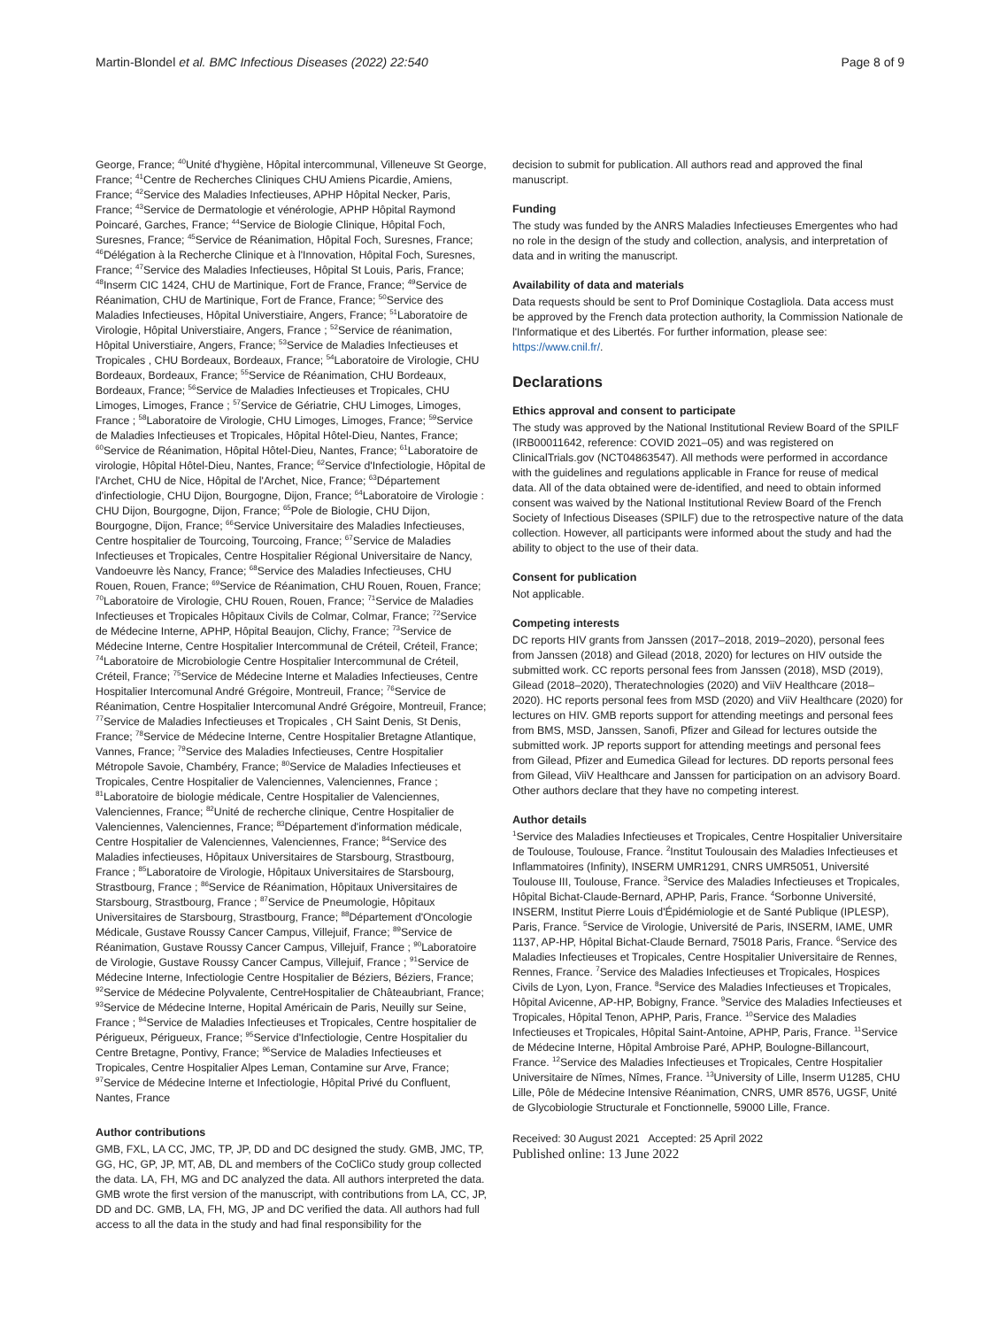Martin-Blondel et al. BMC Infectious Diseases (2022) 22:540 Page 8 of 9
George, France; <sup>40</sup>Unité d'hygiène, Hôpital intercommunal, Villeneuve St George, France; <sup>41</sup>Centre de Recherches Cliniques CHU Amiens Picardie, Amiens, France; <sup>42</sup>Service des Maladies Infectieuses, APHP Hôpital Necker, Paris, France; <sup>43</sup>Service de Dermatologie et vénérologie, APHP Hôpital Raymond Poincaré, Garches, France; <sup>44</sup>Service de Biologie Clinique, Hôpital Foch, Suresnes, France; <sup>45</sup>Service de Réanimation, Hôpital Foch, Suresnes, France; <sup>46</sup>Délégation à la Recherche Clinique et à l'Innovation, Hôpital Foch, Suresnes, France; <sup>47</sup>Service des Maladies Infectieuses, Hôpital St Louis, Paris, France; <sup>48</sup>Inserm CIC 1424, CHU de Martinique, Fort de France, France; <sup>49</sup>Service de Réanimation, CHU de Martinique, Fort de France, France; <sup>50</sup>Service des Maladies Infectieuses, Hôpital Universtiaire, Angers, France; <sup>51</sup>Laboratoire de Virologie, Hôpital Universtiaire, Angers, France ; <sup>52</sup>Service de réanimation, Hôpital Universtiaire, Angers, France; <sup>53</sup>Service de Maladies Infectieuses et Tropicales , CHU Bordeaux, Bordeaux, France; <sup>54</sup>Laboratoire de Virologie, CHU Bordeaux, Bordeaux, France; <sup>55</sup>Service de Réanimation, CHU Bordeaux, Bordeaux, France; <sup>56</sup>Service de Maladies Infectieuses et Tropicales, CHU Limoges, Limoges, France ; <sup>57</sup>Service de Gériatrie, CHU Limoges, Limoges, France ; <sup>58</sup>Laboratoire de Virologie, CHU Limoges, Limoges, France; <sup>59</sup>Service de Maladies Infectieuses et Tropicales, Hôpital Hôtel-Dieu, Nantes, France; <sup>60</sup>Service de Réanimation, Hôpital Hôtel-Dieu, Nantes, France; <sup>61</sup>Laboratoire de virologie, Hôpital Hôtel-Dieu, Nantes, France; <sup>62</sup>Service d'Infectiologie, Hôpital de l'Archet, CHU de Nice, Hôpital de l'Archet, Nice, France; <sup>63</sup>Département d'infectiologie, CHU Dijon, Bourgogne, Dijon, France; <sup>64</sup>Laboratoire de Virologie : CHU Dijon, Bourgogne, Dijon, France; <sup>65</sup>Pole de Biologie, CHU Dijon, Bourgogne, Dijon, France; <sup>66</sup>Service Universitaire des Maladies Infectieuses, Centre hospitalier de Tourcoing, Tourcoing, France; <sup>67</sup>Service de Maladies Infectieuses et Tropicales, Centre Hospitalier Régional Universitaire de Nancy, Vandoeuvre lès Nancy, France; <sup>68</sup>Service des Maladies Infectieuses, CHU Rouen, Rouen, France; <sup>69</sup>Service de Réanimation, CHU Rouen, Rouen, France; <sup>70</sup>Laboratoire de Virologie, CHU Rouen, Rouen, France; <sup>71</sup>Service de Maladies Infectieuses et Tropicales Hôpitaux Civils de Colmar, Colmar, France; <sup>72</sup>Service de Médecine Interne, APHP, Hôpital Beaujon, Clichy, France; <sup>73</sup>Service de Médecine Interne, Centre Hospitalier Intercommunal de Créteil, Créteil, France; <sup>74</sup>Laboratoire de Microbiologie Centre Hospitalier Intercommunal de Créteil, Créteil, France; <sup>75</sup>Service de Médecine Interne et Maladies Infectieuses, Centre Hospitalier Intercomunal André Grégoire, Montreuil, France; <sup>76</sup>Service de Réanimation, Centre Hospitalier Intercomunal André Grégoire, Montreuil, France; <sup>77</sup>Service de Maladies Infectieuses et Tropicales , CH Saint Denis, St Denis, France; <sup>78</sup>Service de Médecine Interne, Centre Hospitalier Bretagne Atlantique, Vannes, France; <sup>79</sup>Service des Maladies Infectieuses, Centre Hospitalier Métropole Savoie, Chambéry, France; <sup>80</sup>Service de Maladies Infectieuses et Tropicales, Centre Hospitalier de Valenciennes, Valenciennes, France ; <sup>81</sup>Laboratoire de biologie médicale, Centre Hospitalier de Valenciennes, Valenciennes, France; <sup>82</sup>Unité de recherche clinique, Centre Hospitalier de Valenciennes, Valenciennes, France; <sup>83</sup>Département d'information médicale, Centre Hospitalier de Valenciennes, Valenciennes, France; <sup>84</sup>Service des Maladies infectieuses, Hôpitaux Universitaires de Starsbourg, Strastbourg, France ; <sup>85</sup>Laboratoire de Virologie, Hôpitaux Universitaires de Starsbourg, Strastbourg, France ; <sup>86</sup>Service de Réanimation, Hôpitaux Universitaires de Starsbourg, Strastbourg, France ; <sup>87</sup>Service de Pneumologie, Hôpitaux Universitaires de Starsbourg, Strastbourg, France; <sup>88</sup>Département d'Oncologie Médicale, Gustave Roussy Cancer Campus, Villejuif, France; <sup>89</sup>Service de Réanimation, Gustave Roussy Cancer Campus, Villejuif, France ; <sup>90</sup>Laboratoire de Virologie, Gustave Roussy Cancer Campus, Villejuif, France ; <sup>91</sup>Service de Médecine Interne, Infectiologie Centre Hospitalier de Béziers, Béziers, France; <sup>92</sup>Service de Médecine Polyvalente, CentreHospitalier de Châteaubriant, France; <sup>93</sup>Service de Médecine Interne, Hopital Américain de Paris, Neuilly sur Seine, France ; <sup>94</sup>Service de Maladies Infectieuses et Tropicales, Centre hospitalier de Périgueux, Périgueux, France; <sup>95</sup>Service d'Infectiologie, Centre Hospitalier du Centre Bretagne, Pontivy, France; <sup>96</sup>Service de Maladies Infectieuses et Tropicales, Centre Hospitalier Alpes Leman, Contamine sur Arve, France; <sup>97</sup>Service de Médecine Interne et Infectiologie, Hôpital Privé du Confluent, Nantes, France
Author contributions
GMB, FXL, LA CC, JMC, TP, JP, DD and DC designed the study. GMB, JMC, TP, GG, HC, GP, JP, MT, AB, DL and members of the CoCliCo study group collected the data. LA, FH, MG and DC analyzed the data. All authors interpreted the data. GMB wrote the first version of the manuscript, with contributions from LA, CC, JP, DD and DC. GMB, LA, FH, MG, JP and DC verified the data. All authors had full access to all the data in the study and had final responsibility for the
decision to submit for publication. All authors read and approved the final manuscript.
Funding
The study was funded by the ANRS Maladies Infectieuses Emergentes who had no role in the design of the study and collection, analysis, and interpretation of data and in writing the manuscript.
Availability of data and materials
Data requests should be sent to Prof Dominique Costagliola. Data access must be approved by the French data protection authority, la Commission Nationale de l'Informatique et des Libertés. For further information, please see: https://www.cnil.fr/.
Declarations
Ethics approval and consent to participate
The study was approved by the National Institutional Review Board of the SPILF (IRB00011642, reference: COVID 2021–05) and was registered on ClinicalTrials.gov (NCT04863547). All methods were performed in accordance with the guidelines and regulations applicable in France for reuse of medical data. All of the data obtained were de-identified, and need to obtain informed consent was waived by the National Institutional Review Board of the French Society of Infectious Diseases (SPILF) due to the retrospective nature of the data collection. However, all participants were informed about the study and had the ability to object to the use of their data.
Consent for publication
Not applicable.
Competing interests
DC reports HIV grants from Janssen (2017–2018, 2019–2020), personal fees from Janssen (2018) and Gilead (2018, 2020) for lectures on HIV outside the submitted work. CC reports personal fees from Janssen (2018), MSD (2019), Gilead (2018–2020), Theratechnologies (2020) and ViiV Healthcare (2018–2020). HC reports personal fees from MSD (2020) and ViiV Healthcare (2020) for lectures on HIV. GMB reports support for attending meetings and personal fees from BMS, MSD, Janssen, Sanofi, Pfizer and Gilead for lectures outside the submitted work. JP reports support for attending meetings and personal fees from Gilead, Pfizer and Eumedica Gilead for lectures. DD reports personal fees from Gilead, ViiV Healthcare and Janssen for participation on an advisory Board. Other authors declare that they have no competing interest.
Author details
<sup>1</sup> Service des Maladies Infectieuses et Tropicales, Centre Hospitalier Universitaire de Toulouse, Toulouse, France. <sup>2</sup>Institut Toulousain des Maladies Infectieuses et Inflammatoires (Infinity), INSERM UMR1291, CNRS UMR5051, Université Toulouse III, Toulouse, France. <sup>3</sup>Service des Maladies Infectieuses et Tropicales, Hôpital Bichat-Claude-Bernard, APHP, Paris, France. <sup>4</sup>Sorbonne Université, INSERM, Institut Pierre Louis d'Épidémiologie et de Santé Publique (IPLESP), Paris, France. <sup>5</sup>Service de Virologie, Université de Paris, INSERM, IAME, UMR 1137, AP-HP, Hôpital Bichat-Claude Bernard, 75018 Paris, France. <sup>6</sup>Service des Maladies Infectieuses et Tropicales, Centre Hospitalier Universitaire de Rennes, Rennes, France. <sup>7</sup>Service des Maladies Infectieuses et Tropicales, Hospices Civils de Lyon, Lyon, France. <sup>8</sup>Service des Maladies Infectieuses et Tropicales, Hôpital Avicenne, AP-HP, Bobigny, France. <sup>9</sup>Service des Maladies Infectieuses et Tropicales, Hôpital Tenon, APHP, Paris, France. <sup>10</sup>Service des Maladies Infectieuses et Tropicales, Hôpital Saint-Antoine, APHP, Paris, France. <sup>11</sup>Service de Médecine Interne, Hôpital Ambroise Paré, APHP, Boulogne-Billancourt, France. <sup>12</sup>Service des Maladies Infectieuses et Tropicales, Centre Hospitalier Universitaire de Nîmes, Nîmes, France. <sup>13</sup>University of Lille, Inserm U1285, CHU Lille, Pôle de Médecine Intensive Réanimation, CNRS, UMR 8576, UGSF, Unité de Glycobiologie Structurale et Fonctionnelle, 59000 Lille, France.
Received: 30 August 2021 Accepted: 25 April 2022
Published online: 13 June 2022